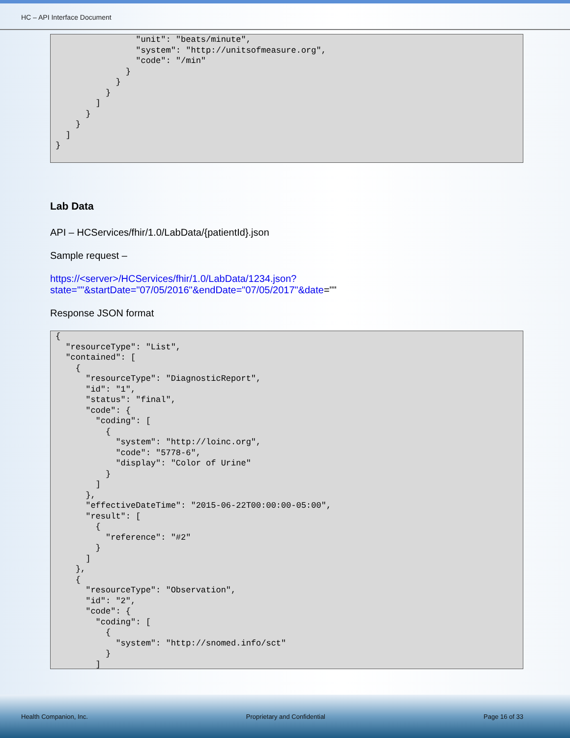HC – API Interface Document
                "unit": "beats/minute",
                "system": "http://unitsofmeasure.org",
                "code": "/min"
              }
            }
          }
        ]
      }
    }
  ]
}
Lab Data
API – HCServices/fhir/1.0/LabData/{patientId}.json
Sample request –
https://<server>/HCServices/fhir/1.0/LabData/1234.json?state=""&startDate="07/05/2016"&endDate="07/05/2017"&date=""
Response JSON format
{
  "resourceType": "List",
  "contained": [
    {
      "resourceType": "DiagnosticReport",
      "id": "1",
      "status": "final",
      "code": {
        "coding": [
          {
            "system": "http://loinc.org",
            "code": "5778-6",
            "display": "Color of Urine"
          }
        ]
      },
      "effectiveDateTime": "2015-06-22T00:00:00-05:00",
      "result": [
        {
          "reference": "#2"
        }
      ]
    },
    {
      "resourceType": "Observation",
      "id": "2",
      "code": {
        "coding": [
          {
            "system": "http://snomed.info/sct"
          }
        ]
Health Companion, Inc. Proprietary and Confidential Page 16 of 33